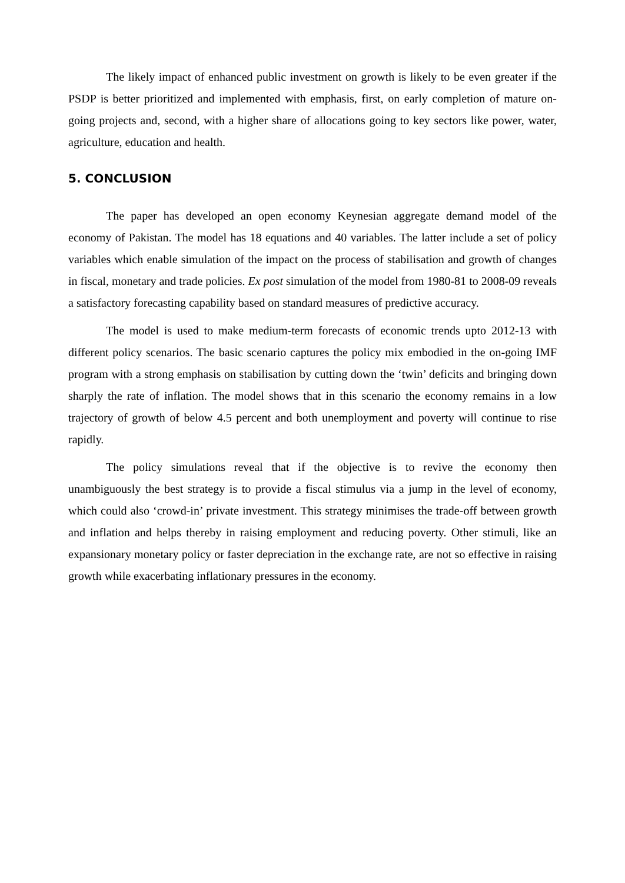The likely impact of enhanced public investment on growth is likely to be even greater if the PSDP is better prioritized and implemented with emphasis, first, on early completion of mature on-going projects and, second, with a higher share of allocations going to key sectors like power, water, agriculture, education and health.
5. CONCLUSION
The paper has developed an open economy Keynesian aggregate demand model of the economy of Pakistan. The model has 18 equations and 40 variables. The latter include a set of policy variables which enable simulation of the impact on the process of stabilisation and growth of changes in fiscal, monetary and trade policies. Ex post simulation of the model from 1980-81 to 2008-09 reveals a satisfactory forecasting capability based on standard measures of predictive accuracy.
The model is used to make medium-term forecasts of economic trends upto 2012-13 with different policy scenarios. The basic scenario captures the policy mix embodied in the on-going IMF program with a strong emphasis on stabilisation by cutting down the ‘twin’ deficits and bringing down sharply the rate of inflation. The model shows that in this scenario the economy remains in a low trajectory of growth of below 4.5 percent and both unemployment and poverty will continue to rise rapidly.
The policy simulations reveal that if the objective is to revive the economy then unambiguously the best strategy is to provide a fiscal stimulus via a jump in the level of economy, which could also ‘crowd-in’ private investment. This strategy minimises the trade-off between growth and inflation and helps thereby in raising employment and reducing poverty. Other stimuli, like an expansionary monetary policy or faster depreciation in the exchange rate, are not so effective in raising growth while exacerbating inflationary pressures in the economy.